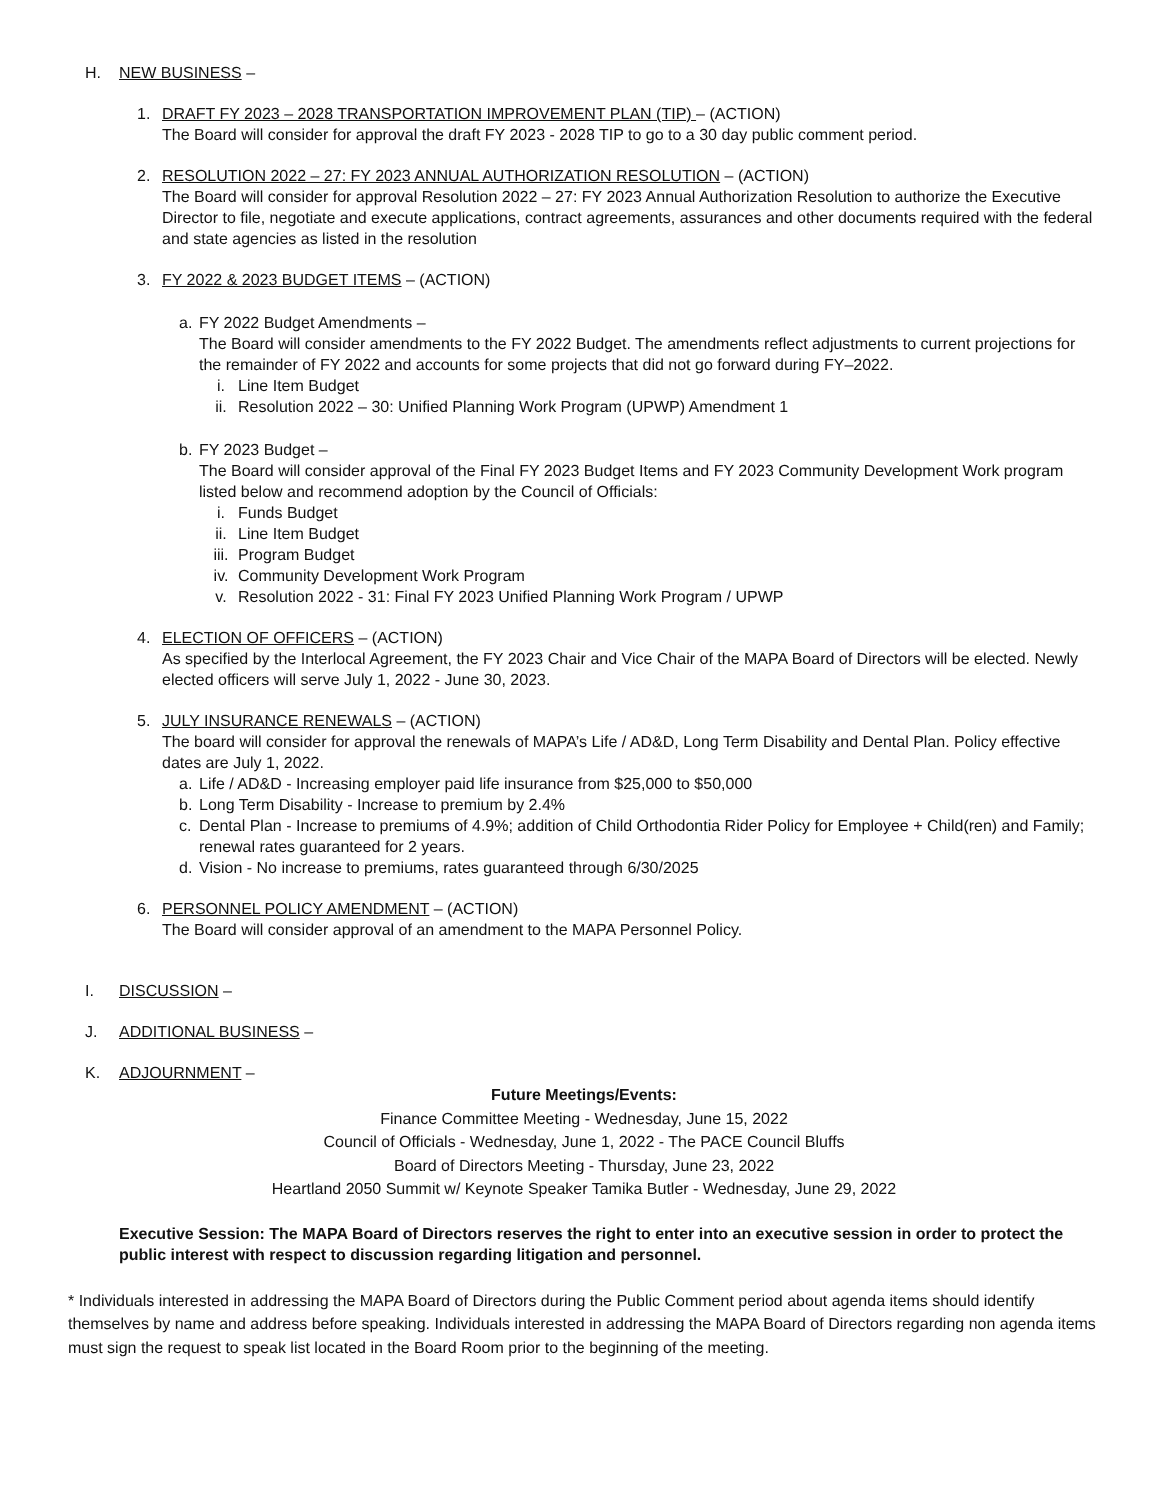H. NEW BUSINESS –
1. DRAFT FY 2023 – 2028 TRANSPORTATION IMPROVEMENT PLAN (TIP) – (ACTION)
The Board will consider for approval the draft FY 2023 - 2028 TIP to go to a 30 day public comment period.
2. RESOLUTION 2022 – 27: FY 2023 ANNUAL AUTHORIZATION RESOLUTION – (ACTION)
The Board will consider for approval Resolution 2022 – 27: FY 2023 Annual Authorization Resolution to authorize the Executive Director to file, negotiate and execute applications, contract agreements, assurances and other documents required with the federal and state agencies as listed in the resolution
3. FY 2022 & 2023 BUDGET ITEMS – (ACTION)
a. FY 2022 Budget Amendments –
The Board will consider amendments to the FY 2022 Budget. The amendments reflect adjustments to current projections for the remainder of FY 2022 and accounts for some projects that did not go forward during FY–2022.
i. Line Item Budget
ii. Resolution 2022 – 30: Unified Planning Work Program (UPWP) Amendment 1
b. FY 2023 Budget –
The Board will consider approval of the Final FY 2023 Budget Items and FY 2023 Community Development Work program listed below and recommend adoption by the Council of Officials:
i. Funds Budget
ii. Line Item Budget
iii. Program Budget
iv. Community Development Work Program
v. Resolution 2022 - 31: Final FY 2023 Unified Planning Work Program / UPWP
4. ELECTION OF OFFICERS – (ACTION)
As specified by the Interlocal Agreement, the FY 2023 Chair and Vice Chair of the MAPA Board of Directors will be elected. Newly elected officers will serve July 1, 2022 - June 30, 2023.
5. JULY INSURANCE RENEWALS – (ACTION)
The board will consider for approval the renewals of MAPA’s Life / AD&D, Long Term Disability and Dental Plan. Policy effective dates are July 1, 2022.
a. Life / AD&D - Increasing employer paid life insurance from $25,000 to $50,000
b. Long Term Disability - Increase to premium by 2.4%
c. Dental Plan - Increase to premiums of 4.9%; addition of Child Orthodontia Rider Policy for Employee + Child(ren) and Family; renewal rates guaranteed for 2 years.
d. Vision - No increase to premiums, rates guaranteed through 6/30/2025
6. PERSONNEL POLICY AMENDMENT – (ACTION)
The Board will consider approval of an amendment to the MAPA Personnel Policy.
I. DISCUSSION –
J. ADDITIONAL BUSINESS –
K. ADJOURNMENT –
Future Meetings/Events:
Finance Committee Meeting - Wednesday, June 15, 2022
Council of Officials - Wednesday, June 1, 2022 - The PACE Council Bluffs
Board of Directors Meeting - Thursday, June 23, 2022
Heartland 2050 Summit w/ Keynote Speaker Tamika Butler - Wednesday, June 29, 2022
Executive Session: The MAPA Board of Directors reserves the right to enter into an executive session in order to protect the public interest with respect to discussion regarding litigation and personnel.
* Individuals interested in addressing the MAPA Board of Directors during the Public Comment period about agenda items should identify themselves by name and address before speaking. Individuals interested in addressing the MAPA Board of Directors regarding non agenda items must sign the request to speak list located in the Board Room prior to the beginning of the meeting.